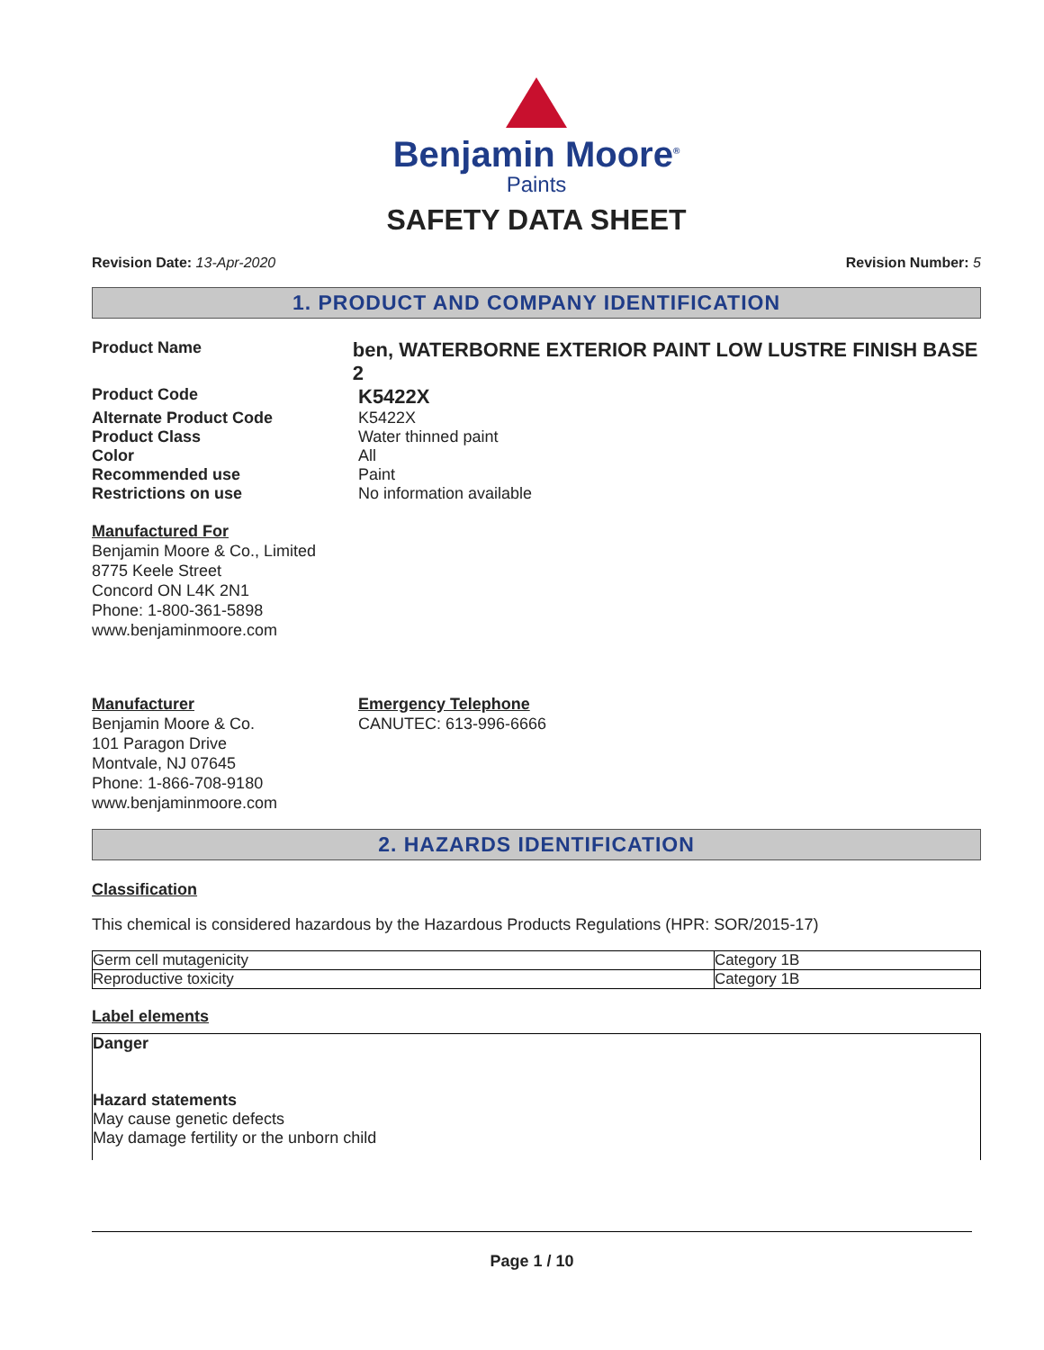Benjamin Moore<sup>®</sup>
Paints
SAFETY DATA SHEET
Revision Date: 13-Apr-2020 Revision Number: 5
1. PRODUCT AND COMPANY IDENTIFICATION
Product Name
ben, WATERBORNE EXTERIOR PAINT LOW LUSTRE FINISH BASE 2
Product Code
K5422X
Alternate Product Code K5422X
Product Class Water thinned paint
Color All
Recommended use Paint
Restrictions on use No information available
Manufactured For
Benjamin Moore & Co., Limited
8775 Keele Street
Concord ON L4K 2N1
Phone: 1-800-361-5898
www.benjaminmoore.com
Manufacturer
Benjamin Moore & Co.
101 Paragon Drive
Montvale, NJ 07645
Phone: 1-866-708-9180
www.benjaminmoore.com
Emergency Telephone
CANUTEC: 613-996-6666
2. HAZARDS IDENTIFICATION
Classification
This chemical is considered hazardous by the Hazardous Products Regulations (HPR: SOR/2015-17)
| Germ cell mutagenicity | Category 1B |
| Reproductive toxicity | Category 1B |
Label elements
Danger
Hazard statements
May cause genetic defects
May damage fertility or the unborn child
Page 1 / 10